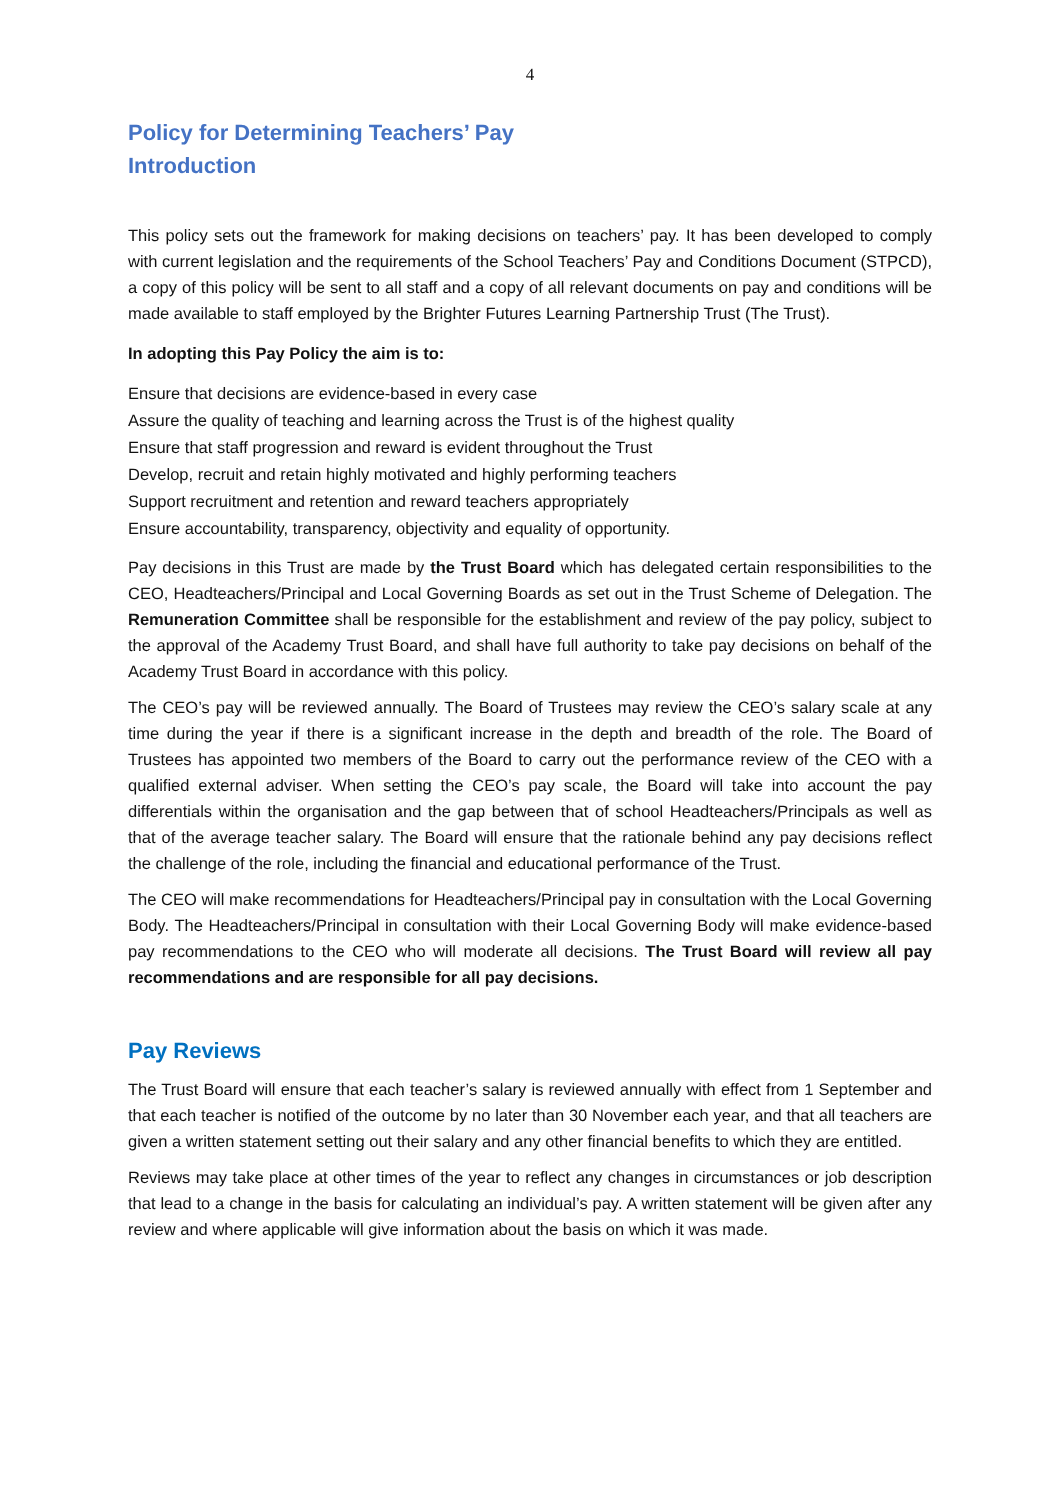4
Policy for Determining Teachers’ Pay
Introduction
This policy sets out the framework for making decisions on teachers’ pay. It has been developed to comply with current legislation and the requirements of the School Teachers’ Pay and Conditions Document (STPCD), a copy of this policy will be sent to all staff and a copy of all relevant documents on pay and conditions will be made available to staff employed by the Brighter Futures Learning Partnership Trust (The Trust).
In adopting this Pay Policy the aim is to:
Ensure that decisions are evidence-based in every case
Assure the quality of teaching and learning across the Trust is of the highest quality
Ensure that staff progression and reward is evident throughout the Trust
Develop, recruit and retain highly motivated and highly performing teachers
Support recruitment and retention and reward teachers appropriately
Ensure accountability, transparency, objectivity and equality of opportunity.
Pay decisions in this Trust are made by the Trust Board which has delegated certain responsibilities to the CEO, Headteachers/Principal and Local Governing Boards as set out in the Trust Scheme of Delegation. The Remuneration Committee shall be responsible for the establishment and review of the pay policy, subject to the approval of the Academy Trust Board, and shall have full authority to take pay decisions on behalf of the Academy Trust Board in accordance with this policy.
The CEO’s pay will be reviewed annually. The Board of Trustees may review the CEO’s salary scale at any time during the year if there is a significant increase in the depth and breadth of the role. The Board of Trustees has appointed two members of the Board to carry out the performance review of the CEO with a qualified external adviser. When setting the CEO’s pay scale, the Board will take into account the pay differentials within the organisation and the gap between that of school Headteachers/Principals as well as that of the average teacher salary. The Board will ensure that the rationale behind any pay decisions reflect the challenge of the role, including the financial and educational performance of the Trust.
The CEO will make recommendations for Headteachers/Principal pay in consultation with the Local Governing Body. The Headteachers/Principal in consultation with their Local Governing Body will make evidence-based pay recommendations to the CEO who will moderate all decisions. The Trust Board will review all pay recommendations and are responsible for all pay decisions.
Pay Reviews
The Trust Board will ensure that each teacher’s salary is reviewed annually with effect from 1 September and that each teacher is notified of the outcome by no later than 30 November each year, and that all teachers are given a written statement setting out their salary and any other financial benefits to which they are entitled.
Reviews may take place at other times of the year to reflect any changes in circumstances or job description that lead to a change in the basis for calculating an individual’s pay. A written statement will be given after any review and where applicable will give information about the basis on which it was made.